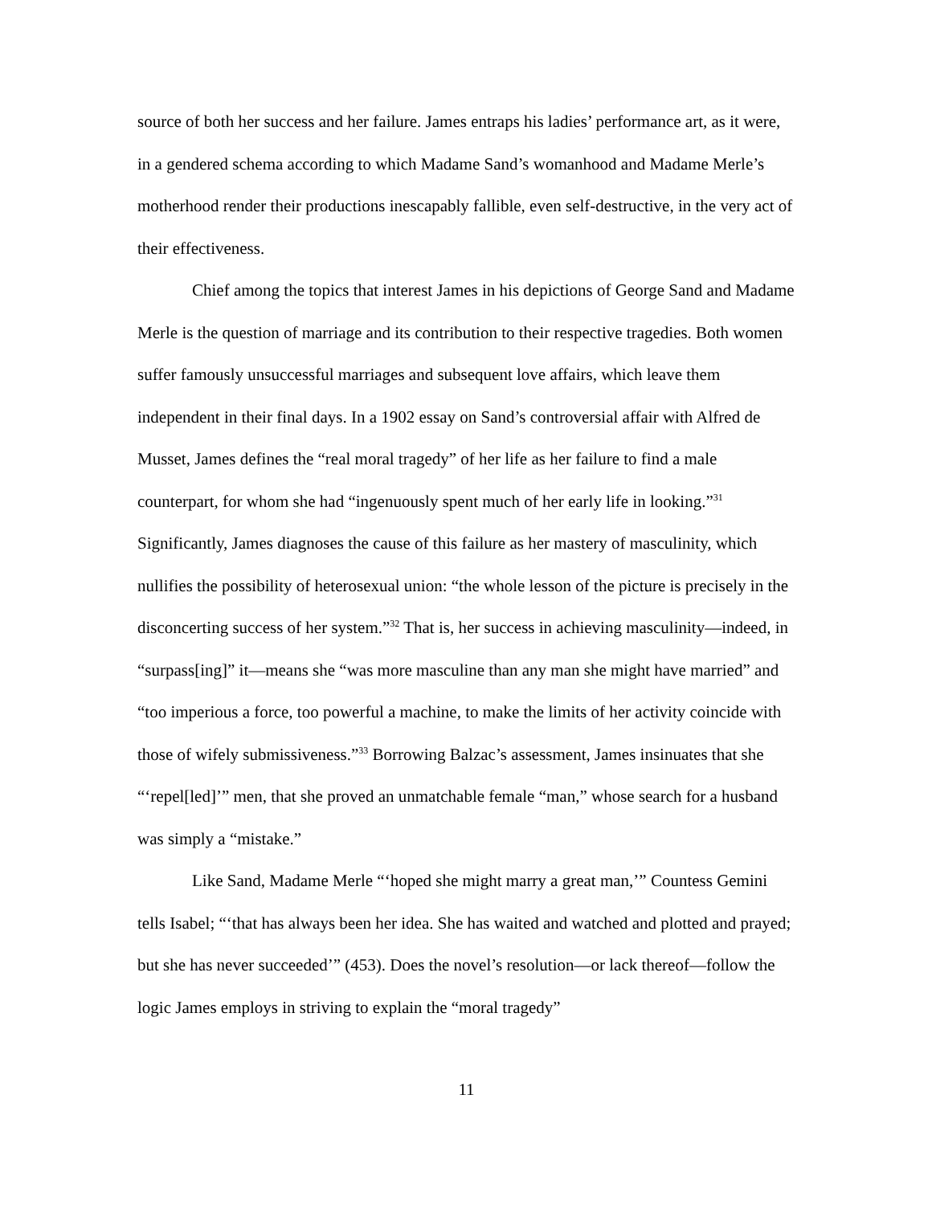source of both her success and her failure. James entraps his ladies’ performance art, as it were, in a gendered schema according to which Madame Sand’s womanhood and Madame Merle’s motherhood render their productions inescapably fallible, even self-destructive, in the very act of their effectiveness.
Chief among the topics that interest James in his depictions of George Sand and Madame Merle is the question of marriage and its contribution to their respective tragedies. Both women suffer famously unsuccessful marriages and subsequent love affairs, which leave them independent in their final days. In a 1902 essay on Sand’s controversial affair with Alfred de Musset, James defines the “real moral tragedy” of her life as her failure to find a male counterpart, for whom she had “ingenuously spent much of her early life in looking.”<sup>31</sup> Significantly, James diagnoses the cause of this failure as her mastery of masculinity, which nullifies the possibility of heterosexual union: “the whole lesson of the picture is precisely in the disconcerting success of her system.”<sup>32</sup> That is, her success in achieving masculinity—indeed, in “surpass[ing]” it—means she “was more masculine than any man she might have married” and “too imperious a force, too powerful a machine, to make the limits of her activity coincide with those of wifely submissiveness.”<sup>33</sup> Borrowing Balzac’s assessment, James insinuates that she “‘repel[led]’” men, that she proved an unmatchable female “man,” whose search for a husband was simply a “mistake.”
Like Sand, Madame Merle “‘hoped she might marry a great man,’” Countess Gemini tells Isabel; “‘that has always been her idea. She has waited and watched and plotted and prayed; but she has never succeeded’” (453). Does the novel’s resolution—or lack thereof—follow the logic James employs in striving to explain the “moral tragedy”
11